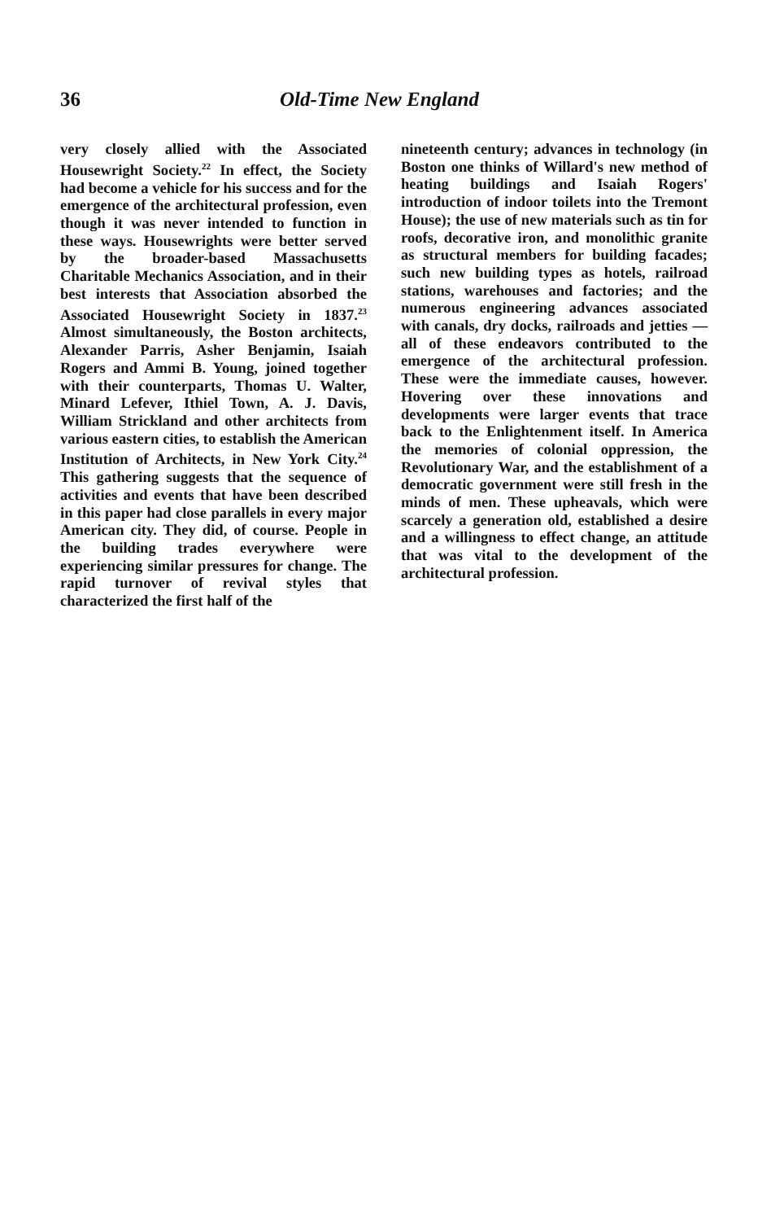36 Old-Time New England
very closely allied with the Associated Housewright Society.<sup>22</sup> In effect, the Society had become a vehicle for his success and for the emergence of the architectural profession, even though it was never intended to function in these ways. Housewrights were better served by the broader-based Massachusetts Charitable Mechanics Association, and in their best interests that Association absorbed the Associated Housewright Society in 1837.<sup>23</sup> Almost simultaneously, the Boston architects, Alexander Parris, Asher Benjamin, Isaiah Rogers and Ammi B. Young, joined together with their counterparts, Thomas U. Walter, Minard Lefever, Ithiel Town, A. J. Davis, William Strickland and other architects from various eastern cities, to establish the American Institution of Architects, in New York City.<sup>24</sup> This gathering suggests that the sequence of activities and events that have been described in this paper had close parallels in every major American city. They did, of course. People in the building trades everywhere were experiencing similar pressures for change. The rapid turnover of revival styles that characterized the first half of the
nineteenth century; advances in technology (in Boston one thinks of Willard's new method of heating buildings and Isaiah Rogers' introduction of indoor toilets into the Tremont House); the use of new materials such as tin for roofs, decorative iron, and monolithic granite as structural members for building facades; such new building types as hotels, railroad stations, warehouses and factories; and the numerous engineering advances associated with canals, dry docks, railroads and jetties — all of these endeavors contributed to the emergence of the architectural profession. These were the immediate causes, however. Hovering over these innovations and developments were larger events that trace back to the Enlightenment itself. In America the memories of colonial oppression, the Revolutionary War, and the establishment of a democratic government were still fresh in the minds of men. These upheavals, which were scarcely a generation old, established a desire and a willingness to effect change, an attitude that was vital to the development of the architectural profession.